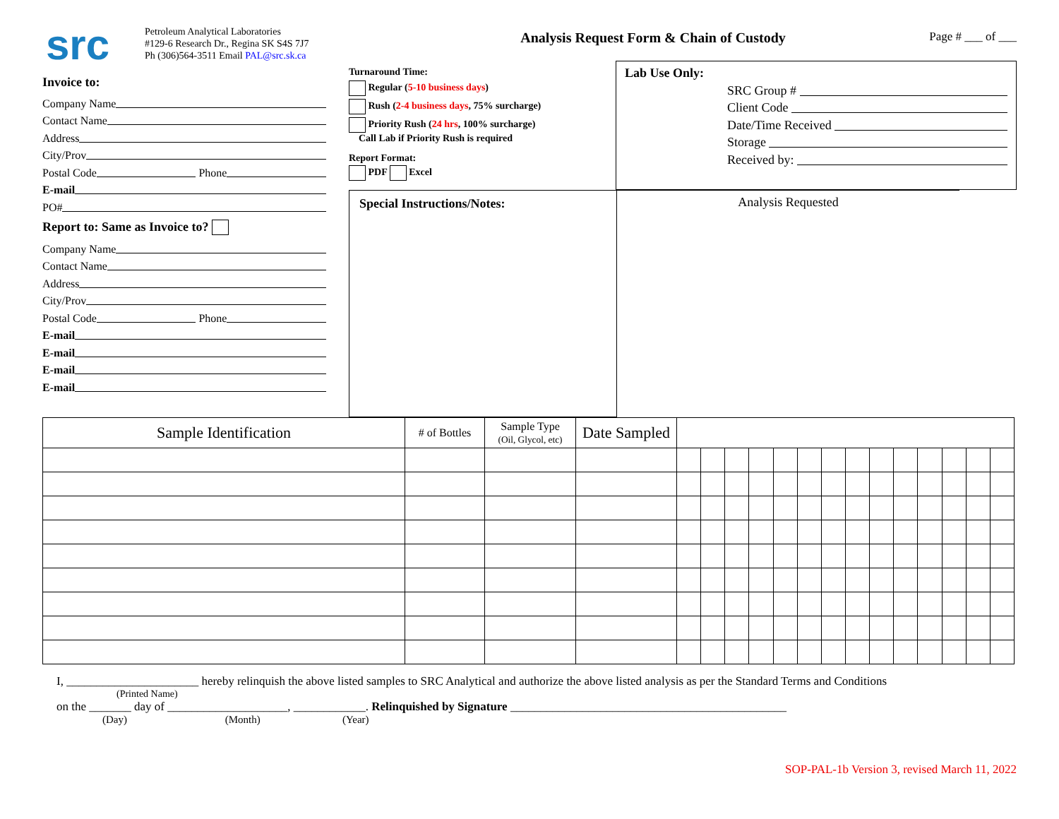src
Petroleum Analytical Laboratories
#129-6 Research Dr., Regina SK S4S 7J7
Ph (306)564-3511 Email PAL@src.sk.ca
Analysis Request Form & Chain of Custody
Page # ___ of ___
Invoice to:
Company Name
Contact Name
Address
City/Prov
Postal Code Phone
E-mail
PO#
Report to: Same as Invoice to?
Company Name
Contact Name
Address
City/Prov
Postal Code Phone
E-mail
E-mail
E-mail
E-mail
Turnaround Time:
Regular (5-10 business days)
Rush (2-4 business days, 75% surcharge)
Priority Rush (24 hrs, 100% surcharge)
Call Lab if Priority Rush is required
Report Format:
PDF Excel
Lab Use Only:
SRC Group #
Client Code
Date/Time Received
Storage
Received by:
Special Instructions/Notes:
Analysis Requested
| Sample Identification | # of Bottles | Sample Type (Oil, Glycol, etc) | Date Sampled | | | | | | | | | | | | | | |
| --- | --- | --- | --- | --- | --- | --- | --- | --- | --- | --- | --- | --- | --- | --- | --- | --- | --- |
I, ______________________ hereby relinquish the above listed samples to SRC Analytical and authorize the above listed analysis as per the Standard Terms and Conditions
(Printed Name)
on the _______ day of ____________________, ____________. Relinquished by Signature ______________________________________________
(Day) (Month) (Year)
SOP-PAL-1b Version 3, revised March 11, 2022